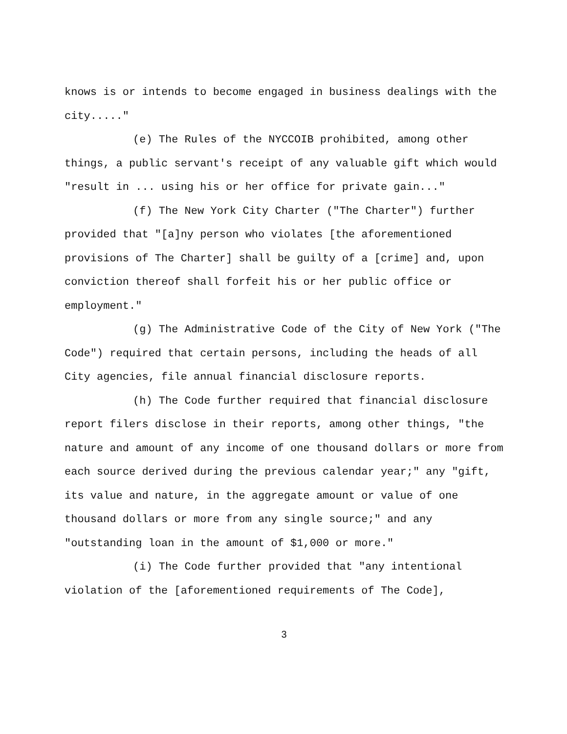knows is or intends to become engaged in business dealings with the city....."
(e) The Rules of the NYCCOIB prohibited, among other things, a public servant's receipt of any valuable gift which would "result in ... using his or her office for private gain..."
(f) The New York City Charter ("The Charter") further provided that "[a]ny person who violates [the aforementioned provisions of The Charter] shall be guilty of a [crime] and, upon conviction thereof shall forfeit his or her public office or employment."
(g) The Administrative Code of the City of New York ("The Code") required that certain persons, including the heads of all City agencies, file annual financial disclosure reports.
(h) The Code further required that financial disclosure report filers disclose in their reports, among other things, "the nature and amount of any income of one thousand dollars or more from each source derived during the previous calendar year;" any "gift, its value and nature, in the aggregate amount or value of one thousand dollars or more from any single source;" and any "outstanding loan in the amount of $1,000 or more."
(i) The Code further provided that "any intentional violation of the [aforementioned requirements of The Code],
3